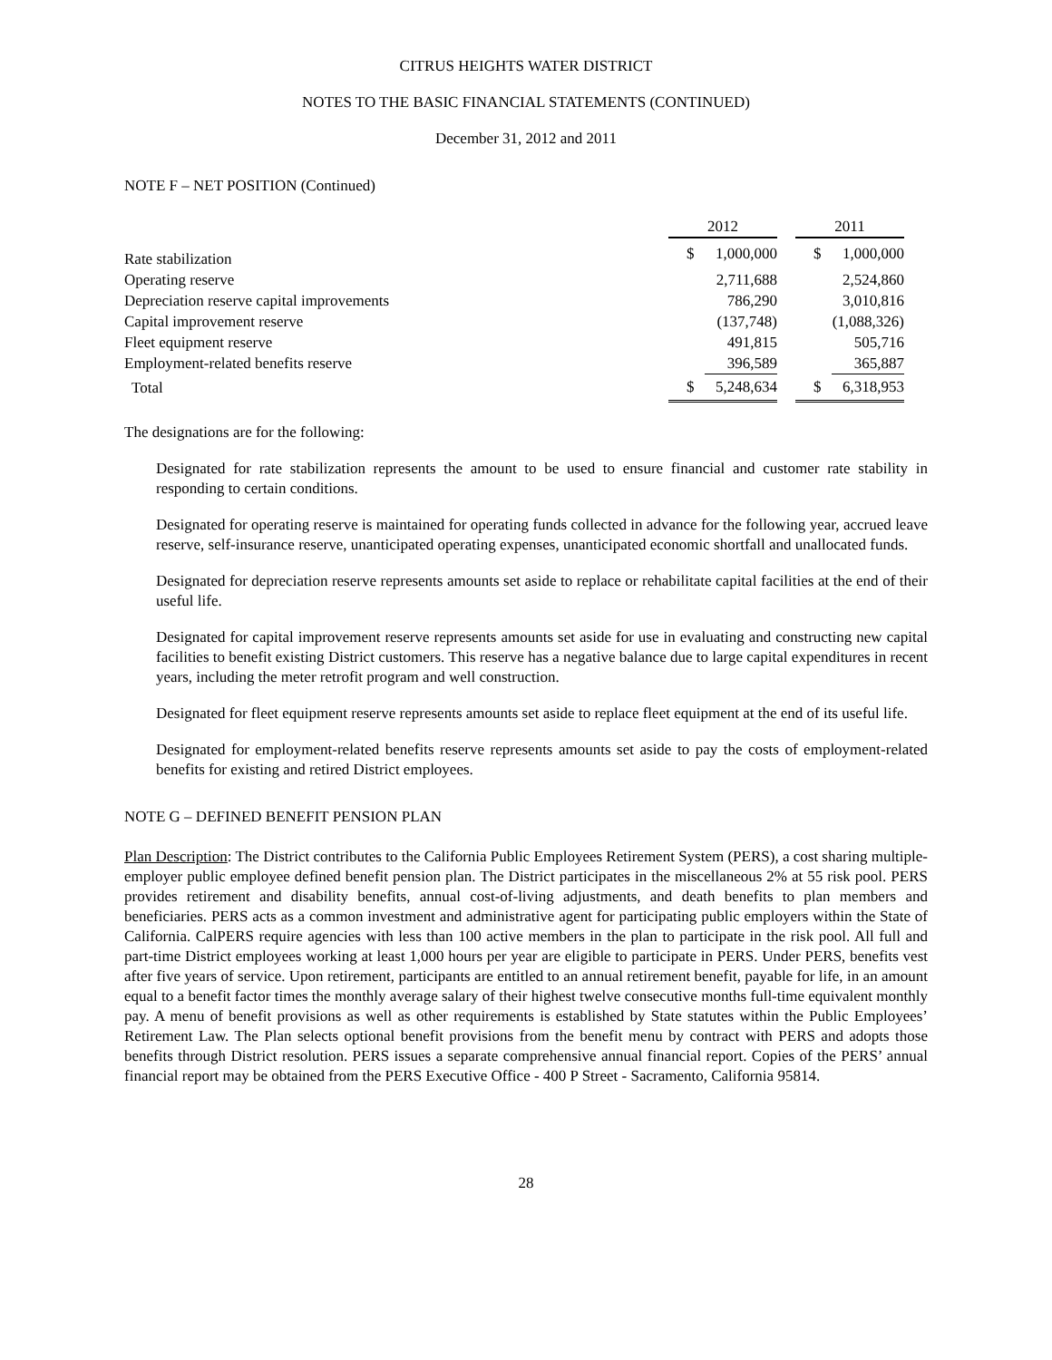CITRUS HEIGHTS WATER DISTRICT
NOTES TO THE BASIC FINANCIAL STATEMENTS (CONTINUED)
December 31, 2012 and 2011
NOTE F – NET POSITION (Continued)
| | 2012 | | | 2011 | |
| --- | --- | --- | --- | --- | --- |
| Rate stabilization | $ | 1,000,000 | | $ | 1,000,000 |
| Operating reserve | | 2,711,688 | | | 2,524,860 |
| Depreciation reserve capital improvements | | 786,290 | | | 3,010,816 |
| Capital improvement reserve | | (137,748) | | | (1,088,326) |
| Fleet equipment reserve | | 491,815 | | | 505,716 |
| Employment-related benefits reserve | | 396,589 | | | 365,887 |
| Total | $ | 5,248,634 | | $ | 6,318,953 |
The designations are for the following:
Designated for rate stabilization represents the amount to be used to ensure financial and customer rate stability in responding to certain conditions.
Designated for operating reserve is maintained for operating funds collected in advance for the following year, accrued leave reserve, self-insurance reserve, unanticipated operating expenses, unanticipated economic shortfall and unallocated funds.
Designated for depreciation reserve represents amounts set aside to replace or rehabilitate capital facilities at the end of their useful life.
Designated for capital improvement reserve represents amounts set aside for use in evaluating and constructing new capital facilities to benefit existing District customers. This reserve has a negative balance due to large capital expenditures in recent years, including the meter retrofit program and well construction.
Designated for fleet equipment reserve represents amounts set aside to replace fleet equipment at the end of its useful life.
Designated for employment-related benefits reserve represents amounts set aside to pay the costs of employment-related benefits for existing and retired District employees.
NOTE G – DEFINED BENEFIT PENSION PLAN
Plan Description: The District contributes to the California Public Employees Retirement System (PERS), a cost sharing multiple-employer public employee defined benefit pension plan. The District participates in the miscellaneous 2% at 55 risk pool. PERS provides retirement and disability benefits, annual cost-of-living adjustments, and death benefits to plan members and beneficiaries. PERS acts as a common investment and administrative agent for participating public employers within the State of California. CalPERS require agencies with less than 100 active members in the plan to participate in the risk pool. All full and part-time District employees working at least 1,000 hours per year are eligible to participate in PERS. Under PERS, benefits vest after five years of service. Upon retirement, participants are entitled to an annual retirement benefit, payable for life, in an amount equal to a benefit factor times the monthly average salary of their highest twelve consecutive months full-time equivalent monthly pay. A menu of benefit provisions as well as other requirements is established by State statutes within the Public Employees’ Retirement Law. The Plan selects optional benefit provisions from the benefit menu by contract with PERS and adopts those benefits through District resolution. PERS issues a separate comprehensive annual financial report. Copies of the PERS’ annual financial report may be obtained from the PERS Executive Office - 400 P Street - Sacramento, California 95814.
28